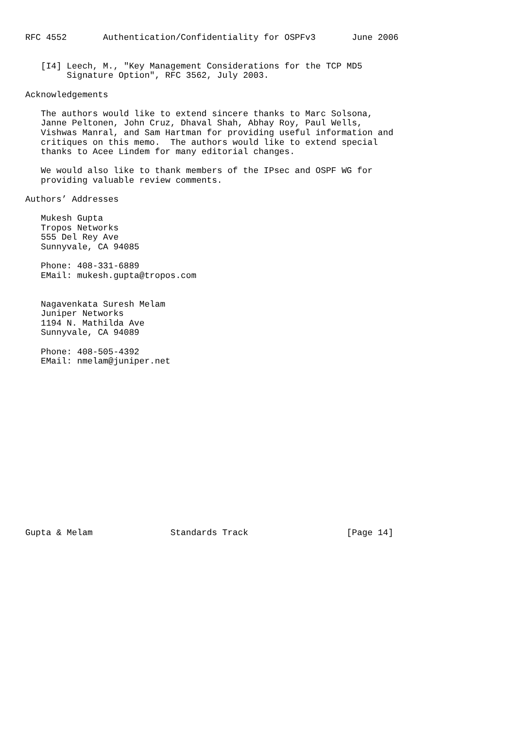RFC 4552       Authentication/Confidentiality for OSPFv3       June 2006


   [I4] Leech, M., "Key Management Considerations for the TCP MD5
        Signature Option", RFC 3562, July 2003.

Acknowledgements

   The authors would like to extend sincere thanks to Marc Solsona,
   Janne Peltonen, John Cruz, Dhaval Shah, Abhay Roy, Paul Wells,
   Vishwas Manral, and Sam Hartman for providing useful information and
   critiques on this memo.  The authors would like to extend special
   thanks to Acee Lindem for many editorial changes.

   We would also like to thank members of the IPsec and OSPF WG for
   providing valuable review comments.

Authors’ Addresses

   Mukesh Gupta
   Tropos Networks
   555 Del Rey Ave
   Sunnyvale, CA 94085

   Phone: 408-331-6889
   EMail: mukesh.gupta@tropos.com


   Nagavenkata Suresh Melam
   Juniper Networks
   1194 N. Mathilda Ave
   Sunnyvale, CA 94089

   Phone: 408-505-4392
   EMail: nmelam@juniper.net

















Gupta & Melam               Standards Track                   [Page 14]